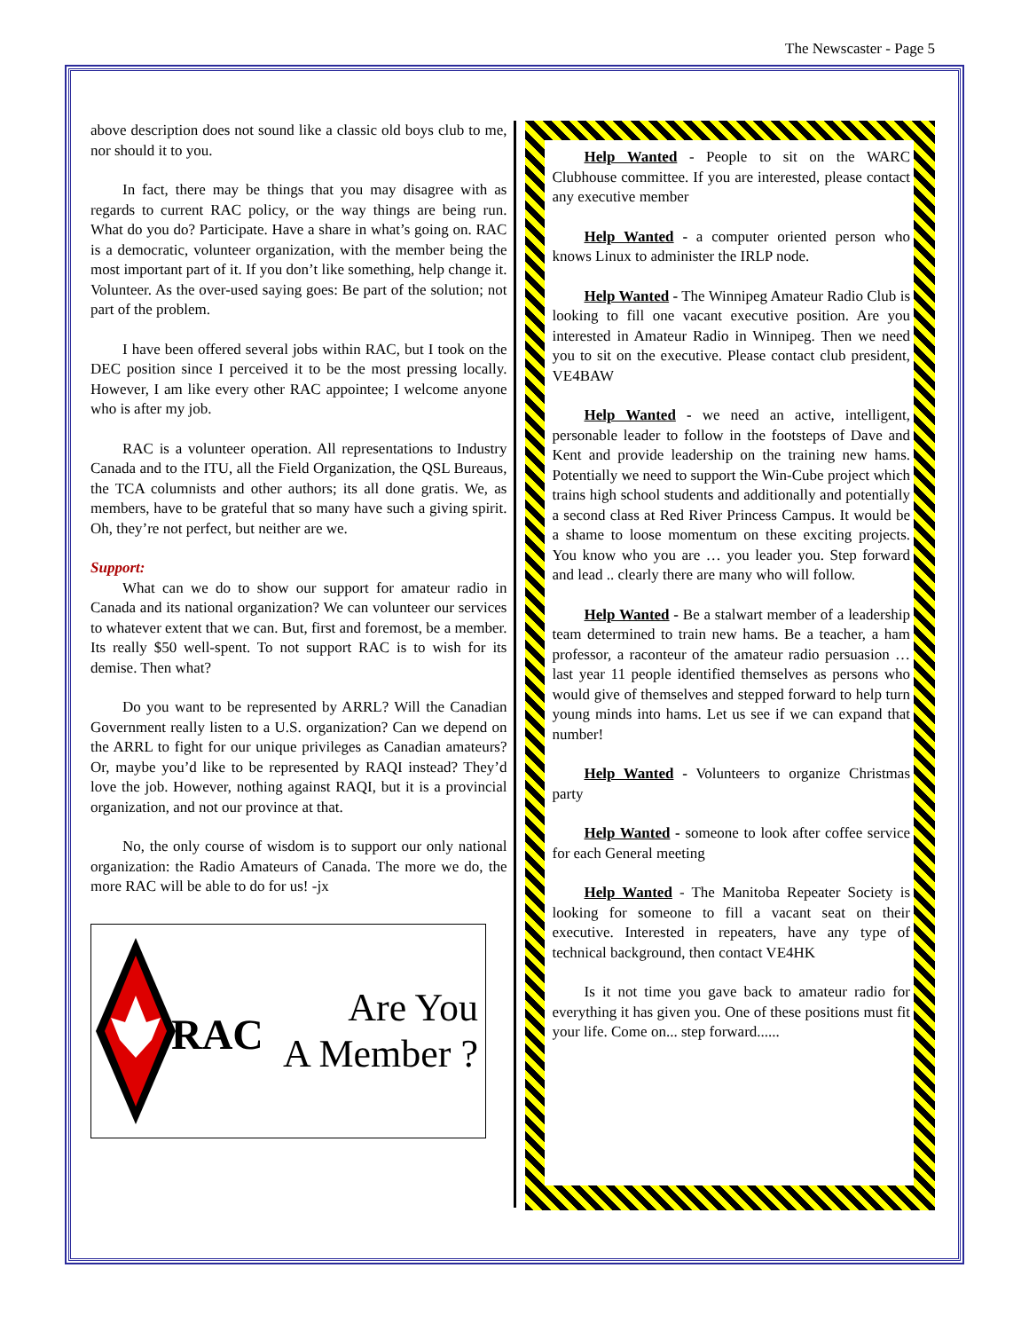The Newscaster - Page 5
above description does not sound like a classic old boys club to me, nor should it to you.
In fact, there may be things that you may disagree with as regards to current RAC policy, or the way things are being run. What do you do? Participate. Have a share in what’s going on. RAC is a democratic, volunteer organization, with the member being the most important part of it. If you don’t like something, help change it. Volunteer. As the over-used saying goes: Be part of the solution; not part of the problem.
I have been offered several jobs within RAC, but I took on the DEC position since I perceived it to be the most pressing locally. However, I am like every other RAC appointee; I welcome anyone who is after my job.
RAC is a volunteer operation. All representations to Industry Canada and to the ITU, all the Field Organization, the QSL Bureaus, the TCA columnists and other authors; its all done gratis. We, as members, have to be grateful that so many have such a giving spirit. Oh, they’re not perfect, but neither are we.
Support:
What can we do to show our support for amateur radio in Canada and its national organization? We can volunteer our services to whatever extent that we can. But, first and foremost, be a member. Its really $50 well-spent. To not support RAC is to wish for its demise. Then what?
Do you want to be represented by ARRL? Will the Canadian Government really listen to a U.S. organization? Can we depend on the ARRL to fight for our unique privileges as Canadian amateurs? Or, maybe you’d like to be represented by RAQI instead? They’d love the job. However, nothing against RAQI, but it is a provincial organization, and not our province at that.
No, the only course of wisdom is to support our only national organization: the Radio Amateurs of Canada. The more we do, the more RAC will be able to do for us! -jx
RAC
Are You
A Member ?
Help Wanted - People to sit on the WARC Clubhouse committee. If you are interested, please contact any executive member
Help Wanted - a computer oriented person who knows Linux to administer the IRLP node.
Help Wanted - The Winnipeg Amateur Radio Club is looking to fill one vacant executive position. Are you interested in Amateur Radio in Winnipeg. Then we need you to sit on the executive. Please contact club president, VE4BAW
Help Wanted - we need an active, intelligent, personable leader to follow in the footsteps of Dave and Kent and provide leadership on the training new hams. Potentially we need to support the Win-Cube project which trains high school students and additionally and potentially a second class at Red River Princess Campus. It would be a shame to loose momentum on these exciting projects. You know who you are … you leader you. Step forward and lead .. clearly there are many who will follow.
Help Wanted - Be a stalwart member of a leadership team determined to train new hams. Be a teacher, a ham professor, a raconteur of the amateur radio persuasion … last year 11 people identified themselves as persons who would give of themselves and stepped forward to help turn young minds into hams. Let us see if we can expand that number!
Help Wanted - Volunteers to organize Christmas party
Help Wanted - someone to look after coffee service for each General meeting
Help Wanted - The Manitoba Repeater Society is looking for someone to fill a vacant seat on their executive. Interested in repeaters, have any type of technical background, then contact VE4HK
Is it not time you gave back to amateur radio for everything it has given you. One of these positions must fit your life. Come on... step forward......